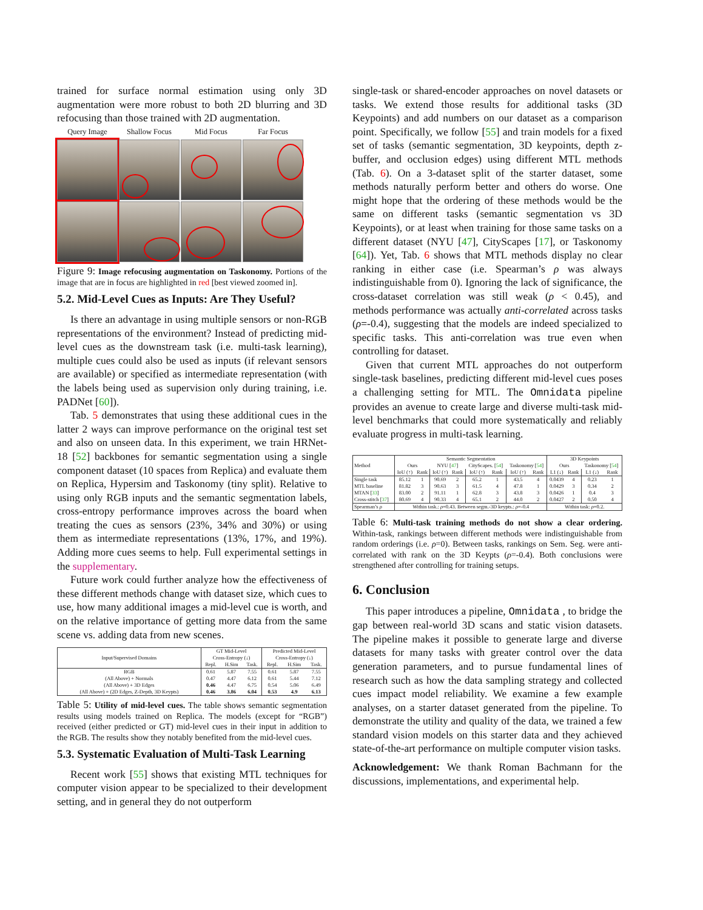trained for surface normal estimation using only 3D augmentation were more robust to both 2D blurring and 3D refocusing than those trained with 2D augmentation.
Query Image
Shallow Focus
Mid Focus
Far Focus
Figure 9: Image refocusing augmentation on Taskonomy. Portions of the image that are in focus are highlighted in red [best viewed zoomed in].
5.2. Mid-Level Cues as Inputs: Are They Useful?
Is there an advantage in using multiple sensors or non-RGB representations of the environment? Instead of predicting mid-level cues as the downstream task (i.e. multi-task learning), multiple cues could also be used as inputs (if relevant sensors are available) or specified as intermediate representation (with the labels being used as supervision only during training, i.e. PADNet [60]).
Tab. 5 demonstrates that using these additional cues in the latter 2 ways can improve performance on the original test set and also on unseen data. In this experiment, we train HRNet-18 [52] backbones for semantic segmentation using a single component dataset (10 spaces from Replica) and evaluate them on Replica, Hypersim and Taskonomy (tiny split). Relative to using only RGB inputs and the semantic segmentation labels, cross-entropy performance improves across the board when treating the cues as sensors (23%, 34% and 30%) or using them as intermediate representations (13%, 17%, and 19%). Adding more cues seems to help. Full experimental settings in the supplementary.
Future work could further analyze how the effectiveness of these different methods change with dataset size, which cues to use, how many additional images a mid-level cue is worth, and on the relative importance of getting more data from the same scene vs. adding data from new scenes.
| Input/Supervised Domains | GT Mid-Level | | | Predicted Mid-Level | | |
| | Cross-Entropy (↓) | | | Cross-Entropy (↓) | | |
| | Repl. | H.Sim | Task. | Repl. | H.Sim | Task. |
| RGB (All Above) + Normals (All Above) + 3D Edges (All Above) + (2D Edges, Z-Depth, 3D Keypts) | 0.61 0.47 0.46 0.46 | 5.87 4.47 4.47 3.86 | 7.55 6.12 6.75 6.04 | 0.61 0.61 0.54 0.53 | 5.87 5.44 5.06 4.9 | 7.55 7.12 6.49 6.13 |
Table 5: Utility of mid-level cues. The table shows semantic segmentation results using models trained on Replica. The models (except for “RGB”) received (either predicted or GT) mid-level cues in their input in addition to the RGB. The results show they notably benefited from the mid-level cues.
5.3. Systematic Evaluation of Multi-Task Learning
Recent work [55] shows that existing MTL techniques for computer vision appear to be specialized to their development setting, and in general they do not outperform
single-task or shared-encoder approaches on novel datasets or tasks. We extend those results for additional tasks (3D Keypoints) and add numbers on our dataset as a comparison point. Specifically, we follow [55] and train models for a fixed set of tasks (semantic segmentation, 3D keypoints, depth z-buffer, and occlusion edges) using different MTL methods (Tab. 6). On a 3-dataset split of the starter dataset, some methods naturally perform better and others do worse. One might hope that the ordering of these methods would be the same on different tasks (semantic segmentation vs 3D Keypoints), or at least when training for those same tasks on a different dataset (NYU [47], CityScapes [17], or Taskonomy [64]). Yet, Tab. 6 shows that MTL methods display no clear ranking in either case (i.e. Spearman’s ρ was always indistinguishable from 0). Ignoring the lack of significance, the cross-dataset correlation was still weak (ρ < 0.45), and methods performance was actually anti-correlated across tasks (ρ=-0.4), suggesting that the models are indeed specialized to specific tasks. This anti-correlation was true even when controlling for dataset.
Given that current MTL approaches do not outperform single-task baselines, predicting different mid-level cues poses a challenging setting for MTL. The Omnidata pipeline provides an avenue to create large and diverse multi-task mid-level benchmarks that could more systematically and reliably evaluate progress in multi-task learning.
| Method | Semantic Segmentation | | | | | | | | 3D Keypoints | | | |
| | Ours | | NYU [ 47 ] | | CityScapes. [ 54 ] | | Taskonomy [ 54 ] | | Ours | | Taskonomy [ 54 ] | |
| | IoU (↑) | Rank | IoU (↑) | Rank | IoU (↑) | Rank | IoU (↑) | Rank | L1 (↓) | Rank | L1 (↓) | Rank |
| Single task MTL baseline MTAN [ 33 ] Cross-stitch [ 37 ] | 85.12 81.82 83.00 80.69 | 1 3 2 4 | 90.69 90.63 91.11 90.33 | 2 3 1 4 | 65.2 61.5 62.8 65.1 | 1 4 3 2 | 43.5 47.8 43.8 44.0 | 4 1 3 2 | 0.0439 0.0429 0.0426 0.0427 | 4 3 1 2 | 0.23 0.34 0.4 0.50 | 1 2 3 4 |
| Spearman’s ρ | Within task.: ρ =0.43. Between segm.-3D keypts.: ρ =-0.4 | | | | | | | | Within task: ρ =0.2. | | | |
Table 6: Multi-task training methods do not show a clear ordering. Within-task, rankings between different methods were indistinguishable from random orderings (i.e. ρ=0). Between tasks, rankings on Sem. Seg. were anti-correlated with rank on the 3D Keypts (ρ=-0.4). Both conclusions were strengthened after controlling for training setups.
6. Conclusion
This paper introduces a pipeline, Omnidata , to bridge the gap between real-world 3D scans and static vision datasets. The pipeline makes it possible to generate large and diverse datasets for many tasks with greater control over the data generation parameters, and to pursue fundamental lines of research such as how the data sampling strategy and collected cues impact model reliability. We examine a few example analyses, on a starter dataset generated from the pipeline. To demonstrate the utility and quality of the data, we trained a few standard vision models on this starter data and they achieved state-of-the-art performance on multiple computer vision tasks.
Acknowledgement: We thank Roman Bachmann for the discussions, implementations, and experimental help.